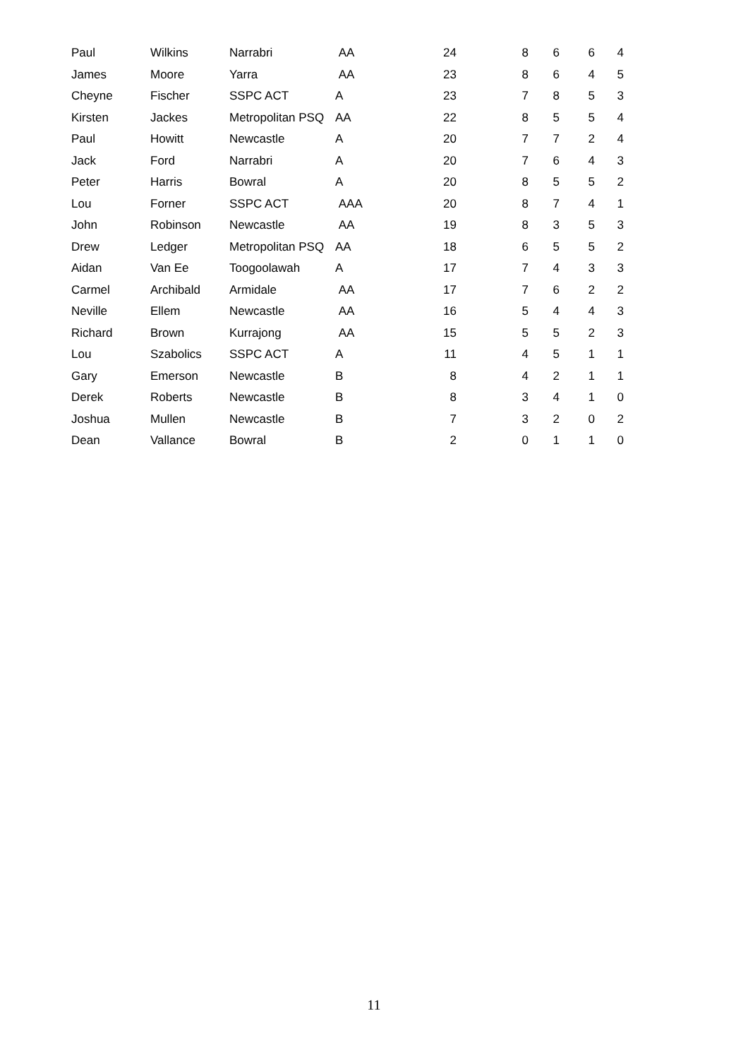| Paul | Wilkins | Narrabri | AA | 24 | 8 | 6 | 6 | 4 |
| James | Moore | Yarra | AA | 23 | 8 | 6 | 4 | 5 |
| Cheyne | Fischer | SSPC ACT | A | 23 | 7 | 8 | 5 | 3 |
| Kirsten | Jackes | Metropolitan PSQ | AA | 22 | 8 | 5 | 5 | 4 |
| Paul | Howitt | Newcastle | A | 20 | 7 | 7 | 2 | 4 |
| Jack | Ford | Narrabri | A | 20 | 7 | 6 | 4 | 3 |
| Peter | Harris | Bowral | A | 20 | 8 | 5 | 5 | 2 |
| Lou | Forner | SSPC ACT | AAA | 20 | 8 | 7 | 4 | 1 |
| John | Robinson | Newcastle | AA | 19 | 8 | 3 | 5 | 3 |
| Drew | Ledger | Metropolitan PSQ | AA | 18 | 6 | 5 | 5 | 2 |
| Aidan | Van Ee | Toogoolawah | A | 17 | 7 | 4 | 3 | 3 |
| Carmel | Archibald | Armidale | AA | 17 | 7 | 6 | 2 | 2 |
| Neville | Ellem | Newcastle | AA | 16 | 5 | 4 | 4 | 3 |
| Richard | Brown | Kurrajong | AA | 15 | 5 | 5 | 2 | 3 |
| Lou | Szabolics | SSPC ACT | A | 11 | 4 | 5 | 1 | 1 |
| Gary | Emerson | Newcastle | B | 8 | 4 | 2 | 1 | 1 |
| Derek | Roberts | Newcastle | B | 8 | 3 | 4 | 1 | 0 |
| Joshua | Mullen | Newcastle | B | 7 | 3 | 2 | 0 | 2 |
| Dean | Vallance | Bowral | B | 2 | 0 | 1 | 1 | 0 |
11